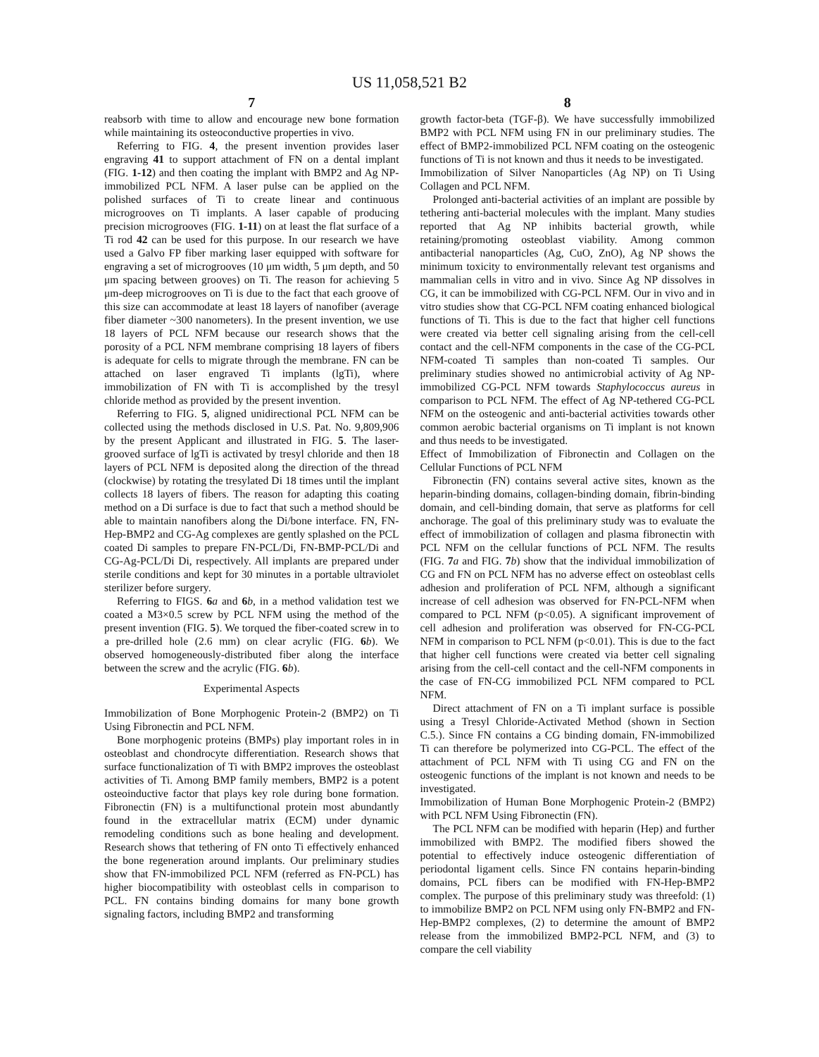US 11,058,521 B2
7
reabsorb with time to allow and encourage new bone formation while maintaining its osteoconductive properties in vivo.
Referring to FIG. 4, the present invention provides laser engraving 41 to support attachment of FN on a dental implant (FIG. 1-12) and then coating the implant with BMP2 and Ag NP-immobilized PCL NFM. A laser pulse can be applied on the polished surfaces of Ti to create linear and continuous microgrooves on Ti implants. A laser capable of producing precision microgrooves (FIG. 1-11) on at least the flat surface of a Ti rod 42 can be used for this purpose. In our research we have used a Galvo FP fiber marking laser equipped with software for engraving a set of microgrooves (10 μm width, 5 μm depth, and 50 μm spacing between grooves) on Ti. The reason for achieving 5 μm-deep microgrooves on Ti is due to the fact that each groove of this size can accommodate at least 18 layers of nanofiber (average fiber diameter ~300 nanometers). In the present invention, we use 18 layers of PCL NFM because our research shows that the porosity of a PCL NFM membrane comprising 18 layers of fibers is adequate for cells to migrate through the membrane. FN can be attached on laser engraved Ti implants (lgTi), where immobilization of FN with Ti is accomplished by the tresyl chloride method as provided by the present invention.
Referring to FIG. 5, aligned unidirectional PCL NFM can be collected using the methods disclosed in U.S. Pat. No. 9,809,906 by the present Applicant and illustrated in FIG. 5. The laser-grooved surface of lgTi is activated by tresyl chloride and then 18 layers of PCL NFM is deposited along the direction of the thread (clockwise) by rotating the tresylated Di 18 times until the implant collects 18 layers of fibers. The reason for adapting this coating method on a Di surface is due to fact that such a method should be able to maintain nanofibers along the Di/bone interface. FN, FN-Hep-BMP2 and CG-Ag complexes are gently splashed on the PCL coated Di samples to prepare FN-PCL/Di, FN-BMP-PCL/Di and CG-Ag-PCL/Di Di, respectively. All implants are prepared under sterile conditions and kept for 30 minutes in a portable ultraviolet sterilizer before surgery.
Referring to FIGS. 6 a and 6 b, in a method validation test we coated a M3×0.5 screw by PCL NFM using the method of the present invention (FIG. 5). We torqued the fiber-coated screw in to a pre-drilled hole (2.6 mm) on clear acrylic (FIG. 6 b). We observed homogeneously-distributed fiber along the interface between the screw and the acrylic (FIG. 6 b).
Experimental Aspects
Immobilization of Bone Morphogenic Protein-2 (BMP2) on Ti Using Fibronectin and PCL NFM.
Bone morphogenic proteins (BMPs) play important roles in in osteoblast and chondrocyte differentiation. Research shows that surface functionalization of Ti with BMP2 improves the osteoblast activities of Ti. Among BMP family members, BMP2 is a potent osteoinductive factor that plays key role during bone formation. Fibronectin (FN) is a multifunctional protein most abundantly found in the extracellular matrix (ECM) under dynamic remodeling conditions such as bone healing and development. Research shows that tethering of FN onto Ti effectively enhanced the bone regeneration around implants. Our preliminary studies show that FN-immobilized PCL NFM (referred as FN-PCL) has higher biocompatibility with osteoblast cells in comparison to PCL. FN contains binding domains for many bone growth signaling factors, including BMP2 and transforming
8
growth factor-beta (TGF-β). We have successfully immobilized BMP2 with PCL NFM using FN in our preliminary studies. The effect of BMP2-immobilized PCL NFM coating on the osteogenic functions of Ti is not known and thus it needs to be investigated.
Immobilization of Silver Nanoparticles (Ag NP) on Ti Using Collagen and PCL NFM.
Prolonged anti-bacterial activities of an implant are possible by tethering anti-bacterial molecules with the implant. Many studies reported that Ag NP inhibits bacterial growth, while retaining/promoting osteoblast viability. Among common antibacterial nanoparticles (Ag, CuO, ZnO), Ag NP shows the minimum toxicity to environmentally relevant test organisms and mammalian cells in vitro and in vivo. Since Ag NP dissolves in CG, it can be immobilized with CG-PCL NFM. Our in vivo and in vitro studies show that CG-PCL NFM coating enhanced biological functions of Ti. This is due to the fact that higher cell functions were created via better cell signaling arising from the cell-cell contact and the cell-NFM components in the case of the CG-PCL NFM-coated Ti samples than non-coated Ti samples. Our preliminary studies showed no antimicrobial activity of Ag NP-immobilized CG-PCL NFM towards Staphylococcus aureus in comparison to PCL NFM. The effect of Ag NP-tethered CG-PCL NFM on the osteogenic and anti-bacterial activities towards other common aerobic bacterial organisms on Ti implant is not known and thus needs to be investigated.
Effect of Immobilization of Fibronectin and Collagen on the Cellular Functions of PCL NFM
Fibronectin (FN) contains several active sites, known as the heparin-binding domains, collagen-binding domain, fibrin-binding domain, and cell-binding domain, that serve as platforms for cell anchorage. The goal of this preliminary study was to evaluate the effect of immobilization of collagen and plasma fibronectin with PCL NFM on the cellular functions of PCL NFM. The results (FIG. 7 a and FIG. 7 b) show that the individual immobilization of CG and FN on PCL NFM has no adverse effect on osteoblast cells adhesion and proliferation of PCL NFM, although a significant increase of cell adhesion was observed for FN-PCL-NFM when compared to PCL NFM (p<0.05). A significant improvement of cell adhesion and proliferation was observed for FN-CG-PCL NFM in comparison to PCL NFM (p<0.01). This is due to the fact that higher cell functions were created via better cell signaling arising from the cell-cell contact and the cell-NFM components in the case of FN-CG immobilized PCL NFM compared to PCL NFM.
Direct attachment of FN on a Ti implant surface is possible using a Tresyl Chloride-Activated Method (shown in Section C.5.). Since FN contains a CG binding domain, FN-immobilized Ti can therefore be polymerized into CG-PCL. The effect of the attachment of PCL NFM with Ti using CG and FN on the osteogenic functions of the implant is not known and needs to be investigated.
Immobilization of Human Bone Morphogenic Protein-2 (BMP2) with PCL NFM Using Fibronectin (FN).
The PCL NFM can be modified with heparin (Hep) and further immobilized with BMP2. The modified fibers showed the potential to effectively induce osteogenic differentiation of periodontal ligament cells. Since FN contains heparin-binding domains, PCL fibers can be modified with FN-Hep-BMP2 complex. The purpose of this preliminary study was threefold: (1) to immobilize BMP2 on PCL NFM using only FN-BMP2 and FN-Hep-BMP2 complexes, (2) to determine the amount of BMP2 release from the immobilized BMP2-PCL NFM, and (3) to compare the cell viability